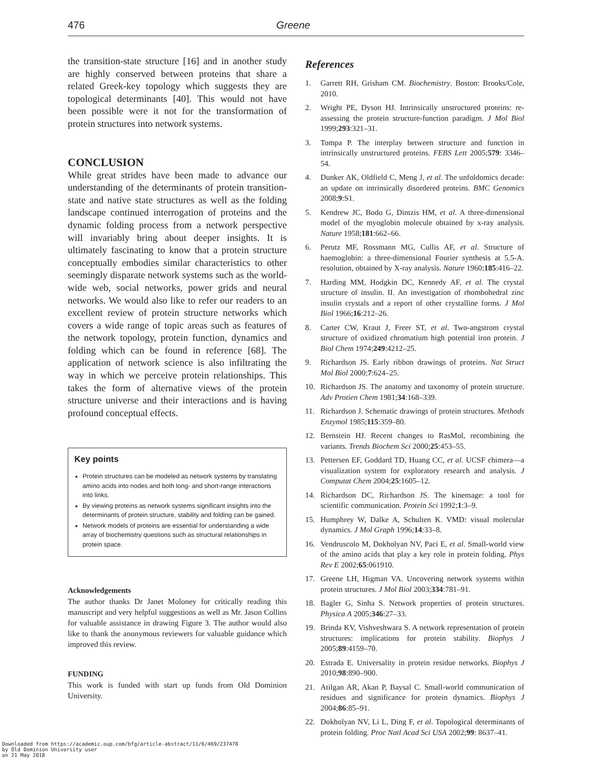476 Greene
the transition-state structure [16] and in another study are highly conserved between proteins that share a related Greek-key topology which suggests they are topological determinants [40]. This would not have been possible were it not for the transformation of protein structures into network systems.
CONCLUSION
While great strides have been made to advance our understanding of the determinants of protein transition-state and native state structures as well as the folding landscape continued interrogation of proteins and the dynamic folding process from a network perspective will invariably bring about deeper insights. It is ultimately fascinating to know that a protein structure conceptually embodies similar characteristics to other seemingly disparate network systems such as the world-wide web, social networks, power grids and neural networks. We would also like to refer our readers to an excellent review of protein structure networks which covers a wide range of topic areas such as features of the network topology, protein function, dynamics and folding which can be found in reference [68]. The application of network science is also infiltrating the way in which we perceive protein relationships. This takes the form of alternative views of the protein structure universe and their interactions and is having profound conceptual effects.
Key points
Protein structures can be modeled as network systems by translating amino acids into nodes and both long- and short-range interactions into links.
By viewing proteins as network systems significant insights into the determinants of protein structure, stability and folding can be gained.
Network models of proteins are essential for understanding a wide array of biochemistry questions such as structural relationships in protein space.
Acknowledgements
The author thanks Dr Janet Moloney for critically reading this manuscript and very helpful suggestions as well as Mr. Jason Collins for valuable assistance in drawing Figure 3. The author would also like to thank the anonymous reviewers for valuable guidance which improved this review.
FUNDING
This work is funded with start up funds from Old Dominion University.
References
1. Garrett RH, Grisham CM. Biochemistry. Boston: Brooks/Cole, 2010.
2. Wright PE, Dyson HJ. Intrinsically unstructured proteins: re-assessing the protein structure-function paradigm. J Mol Biol 1999;293:321–31.
3. Tompa P. The interplay between structure and function in intrinsically unstructured proteins. FEBS Lett 2005;579: 3346–54.
4. Dunker AK, Oldfield C, Meng J, et al. The unfoldomics decade: an update on intrinsically disordered proteins. BMC Genomics 2008;9:S1.
5. Kendrew JC, Bodo G, Dintzis HM, et al. A three-dimensional model of the myoglobin molecule obtained by x-ray analysis. Nature 1958;181:662–66.
6. Perutz MF, Rossmann MG, Cullis AF, et al. Structure of haemoglobin: a three-dimensional Fourier synthesis at 5.5-A. resolution, obtained by X-ray analysis. Nature 1960;185:416–22.
7. Harding MM, Hodgkin DC, Kennedy AF, et al. The crystal structure of insulin. II. An investigation of rhombohedral zinc insulin crystals and a report of other crystalline forms. J Mol Biol 1966;16:212–26.
8. Carter CW, Kraut J, Freer ST, et al. Two-angstrom crystal structure of oxidized chromatium high potential iron protein. J Biol Chem 1974;249:4212–25.
9. Richardson JS. Early ribbon drawings of proteins. Nat Struct Mol Biol 2000;7:624–25.
10. Richardson JS. The anatomy and taxonomy of protein structure. Adv Protien Chem 1981;34:168–339.
11. Richardson J. Schematic drawings of protein structures. Methods Enzymol 1985;115:359–80.
12. Bernstein HJ. Recent changes to RasMol, recombining the variants. Trends Biochem Sci 2000;25:453–55.
13. Pettersen EF, Goddard TD, Huang CC, et al. UCSF chimera—a visualization system for exploratory research and analysis. J Computat Chem 2004;25:1605–12.
14. Richardson DC, Richardson JS. The kinemage: a tool for scientific communication. Protein Sci 1992;1:3–9.
15. Humphrey W, Dalke A, Schulten K. VMD: visual molecular dynamics. J Mol Graph 1996;14:33–8.
16. Vendruscolo M, Dokholyan NV, Paci E, et al. Small-world view of the amino acids that play a key role in protein folding. Phys Rev E 2002;65:061910.
17. Greene LH, Higman VA. Uncovering network systems within protein structures. J Mol Biol 2003;334:781–91.
18. Bagler G, Sinha S. Network properties of protein structures. Physica A 2005;346:27–33.
19. Brinda KV, Vishveshwara S. A network representation of protein structures: implications for protein stability. Biophys J 2005;89:4159–70.
20. Estrada E. Universality in protein residue networks. Biophys J 2010;98:890–900.
21. Atilgan AR, Akan P, Baysal C. Small-world communication of residues and significance for protein dynamics. Biophys J 2004;86:85–91.
22. Dokholyan NV, Li L, Ding F, et al. Topological determinants of protein folding. Proc Natl Acad Sci USA 2002;99: 8637–41.
Downloaded from https://academic.oup.com/bfg/article-abstract/11/6/469/237478
by Old Dominion University user
on 21 May 2018